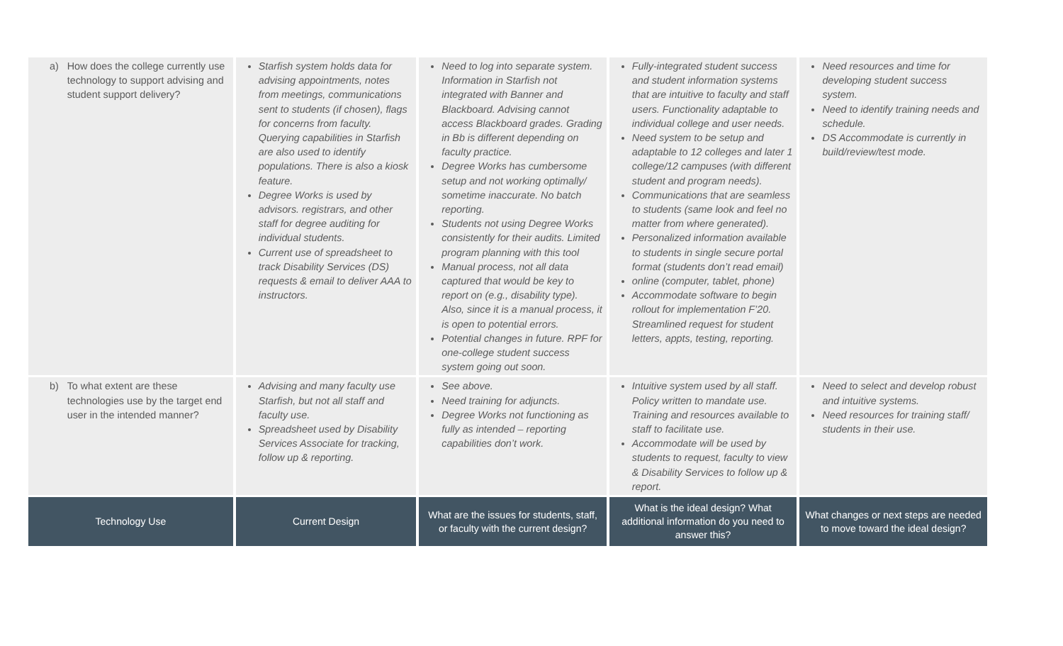| a) How does the college currently use technology to support advising and student support delivery? | Starfish system holds data for advising appointments, notes from meetings, communications sent to students (if chosen), flags for concerns from faculty. Querying capabilities in Starfish are also used to identify populations. There is also a kiosk feature. Degree Works is used by advisors. registrars, and other staff for degree auditing for individual students. Current use of spreadsheet to track Disability Services (DS) requests & email to deliver AAA to instructors. | Need to log into separate system. Information in Starfish not integrated with Banner and Blackboard. Advising cannot access Blackboard grades. Grading in Bb is different depending on faculty practice. Degree Works has cumbersome setup and not working optimally/ sometime inaccurate. No batch reporting. Students not using Degree Works consistently for their audits. Limited program planning with this tool Manual process, not all data captured that would be key to report on (e.g., disability type). Also, since it is a manual process, it is open to potential errors. Potential changes in future. RPF for one-college student success system going out soon. | Fully-integrated student success and student information systems that are intuitive to faculty and staff users. Functionality adaptable to individual college and user needs. Need system to be setup and adaptable to 12 colleges and later 1 college/12 campuses (with different student and program needs). Communications that are seamless to students (same look and feel no matter from where generated). Personalized information available to students in single secure portal format (students don’t read email) online (computer, tablet, phone) Accommodate software to begin rollout for implementation F’20. Streamlined request for student letters, appts, testing, reporting. | Need resources and time for developing student success system. Need to identify training needs and schedule. DS Accommodate is currently in build/review/test mode. |
| b) To what extent are these technologies use by the target end user in the intended manner? | Advising and many faculty use Starfish, but not all staff and faculty use. Spreadsheet used by Disability Services Associate for tracking, follow up & reporting. | See above. Need training for adjuncts. Degree Works not functioning as fully as intended – reporting capabilities don’t work. | Intuitive system used by all staff. Policy written to mandate use. Training and resources available to staff to facilitate use. Accommodate will be used by students to request, faculty to view & Disability Services to follow up & report. | Need to select and develop robust and intuitive systems. Need resources for training staff/ students in their use. |
| Technology Use | Current Design | What are the issues for students, staff, or faculty with the current design? | What is the ideal design? What additional information do you need to answer this? | What changes or next steps are needed to move toward the ideal design? |